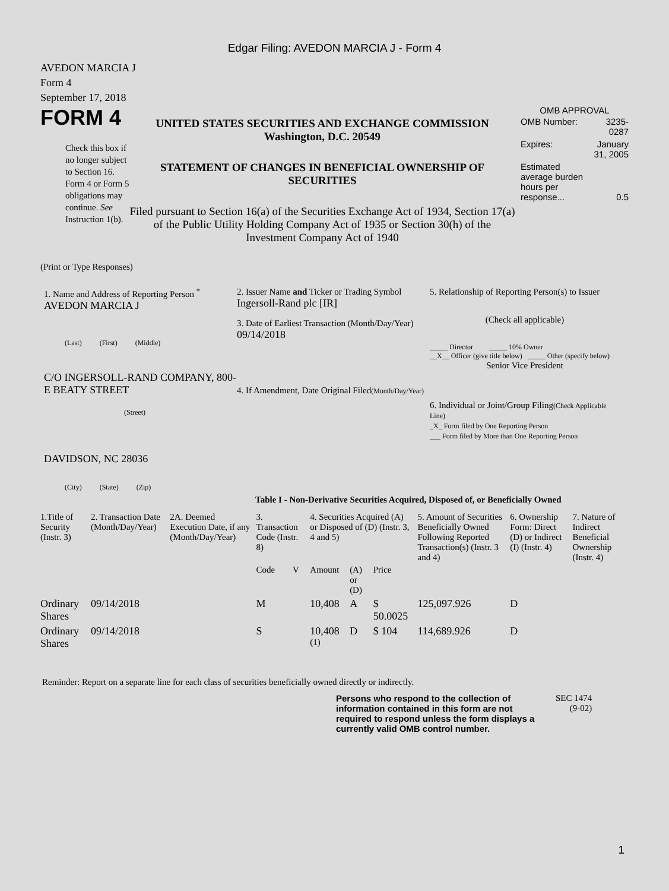Edgar Filing: AVEDON MARCIA J - Form 4
AVEDON MARCIA J
Form 4
September 17, 2018
FORM 4
Check this box if no longer subject to Section 16. Form 4 or Form 5 obligations may continue. See Instruction 1(b).
UNITED STATES SECURITIES AND EXCHANGE COMMISSION
Washington, D.C. 20549
STATEMENT OF CHANGES IN BENEFICIAL OWNERSHIP OF SECURITIES
Filed pursuant to Section 16(a) of the Securities Exchange Act of 1934, Section 17(a) of the Public Utility Holding Company Act of 1935 or Section 30(h) of the Investment Company Act of 1940
OMB APPROVAL
| OMB Number: | 3235-0287 |
| Expires: | January 31, 2005 |
| Estimated average burden hours per response... | 0.5 |
(Print or Type Responses)
1. Name and Address of Reporting Person <sup>*</sup>
AVEDON MARCIA J
(Last) (First) (Middle)
C/O INGERSOLL-RAND COMPANY, 800-E BEATY STREET
(Street)
DAVIDSON, NC 28036
(City) (State) (Zip)
2. Issuer Name and Ticker or Trading Symbol
Ingersoll-Rand plc [IR]
3. Date of Earliest Transaction (Month/Day/Year)
09/14/2018
4. If Amendment, Date Original Filed(Month/Day/Year)
5. Relationship of Reporting Person(s) to Issuer
(Check all applicable)
_____ Director _____ 10% Owner
__X__ Officer (give title below) _____ Other (specify below)
Senior Vice President
6. Individual or Joint/Group Filing(Check Applicable Line)
_X_ Form filed by One Reporting Person
___ Form filed by More than One Reporting Person
Table I - Non-Derivative Securities Acquired, Disposed of, or Beneficially Owned
| 1.Title of Security (Instr. 3) | 2. Transaction Date (Month/Day/Year) | 2A. Deemed Execution Date, if any (Month/Day/Year) | 3. Transaction Code (Instr. 8) | | 4. Securities Acquired (A) or Disposed of (D) (Instr. 3, 4 and 5) | | | 5. Amount of Securities Beneficially Owned Following Reported Transaction(s) (Instr. 3 and 4) | 6. Ownership Form: Direct (D) or Indirect (I) (Instr. 4) | 7. Nature of Indirect Beneficial Ownership (Instr. 4) |
| --- | --- | --- | --- | --- | --- | --- | --- | --- | --- | --- |
| | | | Code | V | Amount | (A) or (D) | Price | | | |
| Ordinary Shares | 09/14/2018 | | M | | 10,408 | A | $ 50.0025 | 125,097.926 | D | |
| Ordinary Shares | 09/14/2018 | | S | | 10,408 <sup>(1)</sup> | D | $ 104 | 114,689.926 | D | |
Reminder: Report on a separate line for each class of securities beneficially owned directly or indirectly.
Persons who respond to the collection of information contained in this form are not required to respond unless the form displays a currently valid OMB control number.
SEC 1474
(9-02)
1